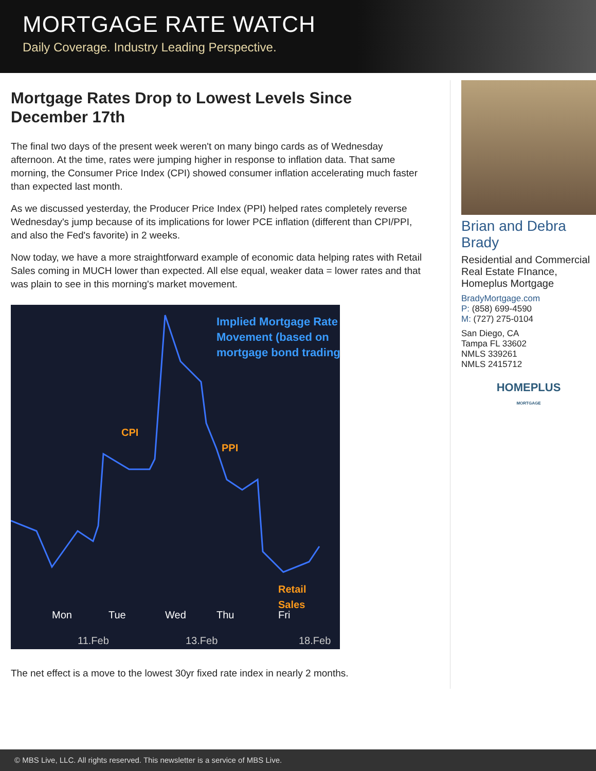MORTGAGE RATE WATCH
Daily Coverage. Industry Leading Perspective.
Mortgage Rates Drop to Lowest Levels Since December 17th
The final two days of the present week weren't on many bingo cards as of Wednesday afternoon. At the time, rates were jumping higher in response to inflation data. That same morning, the Consumer Price Index (CPI) showed consumer inflation accelerating much faster than expected last month.
As we discussed yesterday, the Producer Price Index (PPI) helped rates completely reverse Wednesday's jump because of its implications for lower PCE inflation (different than CPI/PPI, and also the Fed's favorite) in 2 weeks.
Now today, we have a more straightforward example of economic data helping rates with Retail Sales coming in MUCH lower than expected. All else equal, weaker data = lower rates and that was plain to see in this morning's market movement.
Implied Mortgage Rate
Movement (based on
mortgage bond trading)
CPI
PPI
Retail
Sales
Mon
Tue
Wed
Thu
Fri
11.Feb
13.Feb
18.Feb
The net effect is a move to the lowest 30yr fixed rate index in nearly 2 months.
Brian and Debra Brady
Residential and Commercial Real Estate FInance, Homeplus Mortgage
BradyMortgage.com
P: (858) 699-4590
M: (727) 275-0104
San Diego, CA
Tampa FL 33602
NMLS 339261
NMLS 2415712
HOMEPLUS
MORTGAGE
© MBS Live, LLC. All rights reserved. This newsletter is a service of MBS Live.